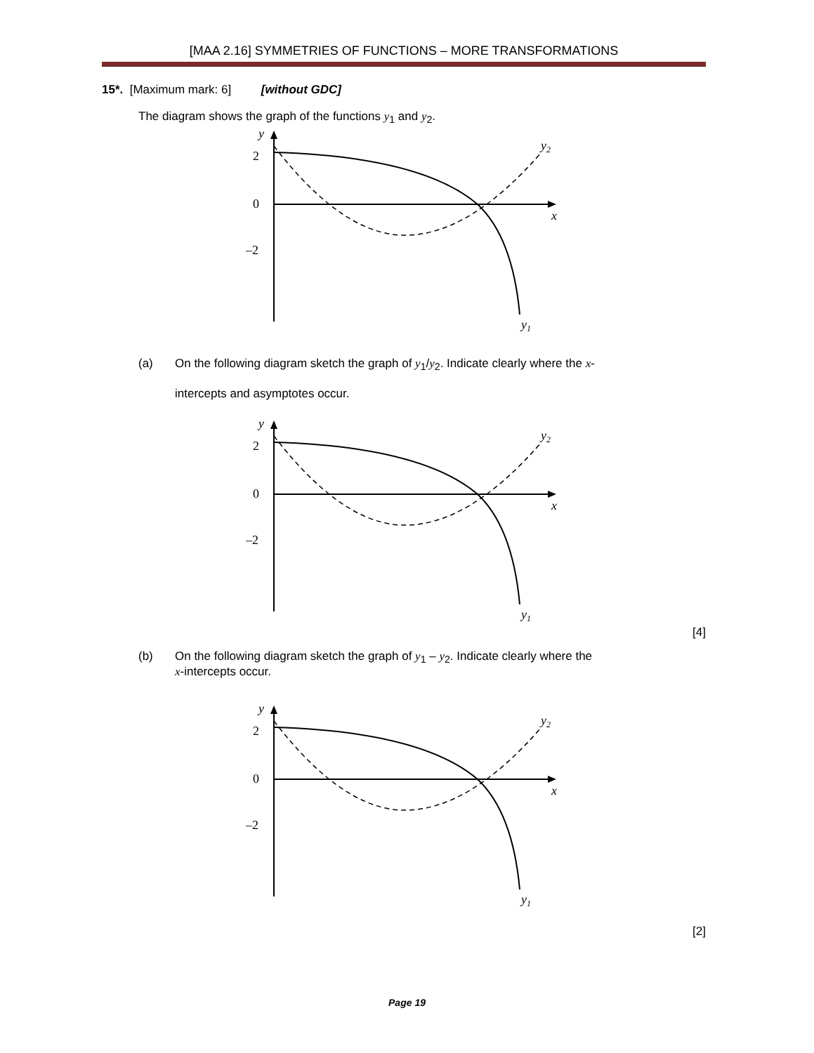[MAA 2.16] SYMMETRIES OF FUNCTIONS – MORE TRANSFORMATIONS
15*. [Maximum mark: 6] [without GDC]
The diagram shows the graph of the functions y<sub>1</sub> and y<sub>2</sub>.
y
2
0
–2
x
y2
y1
(a) On the following diagram sketch the graph of y<sub>1</sub>/y<sub>2</sub>. Indicate clearly where the x-
intercepts and asymptotes occur.
y
2
0
–2
x
y2
y1
[4]
(b) On the following diagram sketch the graph of y<sub>1</sub> – y<sub>2</sub>. Indicate clearly where the
x-intercepts occur.
y
2
0
–2
x
y2
y1
[2]
Page 19